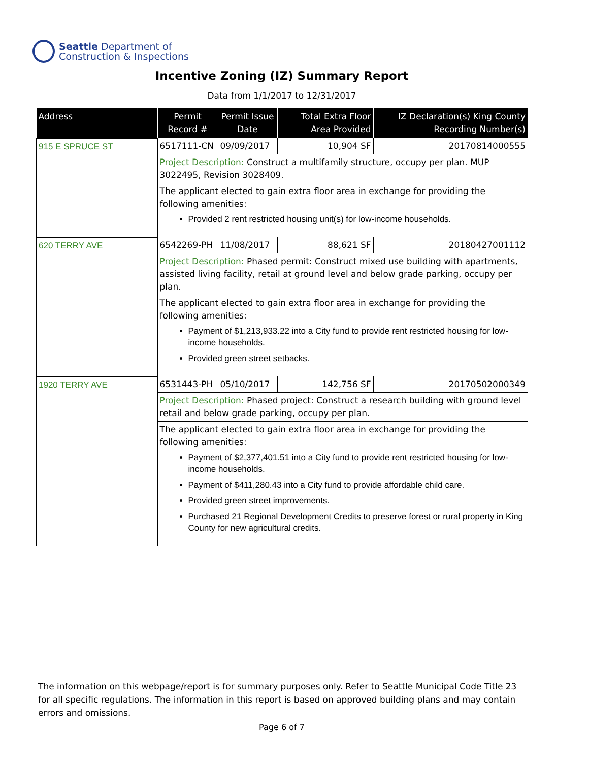Seattle Department of
Construction & Inspections
Incentive Zoning (IZ) Summary Report
Data from 1/1/2017 to 12/31/2017
| Address | Permit Record # | Permit Issue Date | Total Extra Floor Area Provided | IZ Declaration(s) King County Recording Number(s) |
| --- | --- | --- | --- | --- |
| 915 E SPRUCE ST | 6517111-CN | 09/09/2017 | 10,904 SF | 20170814000555 |
| | Project Description: Construct a multifamily structure, occupy per plan. MUP 3022495, Revision 3028409. | | | |
| | The applicant elected to gain extra floor area in exchange for providing the following amenities: Provided 2 rent restricted housing unit(s) for low-income households. | | | |
| 620 TERRY AVE | 6542269-PH | 11/08/2017 | 88,621 SF | 20180427001112 |
| | Project Description: Phased permit: Construct mixed use building with apartments, assisted living facility, retail at ground level and below grade parking, occupy per plan. | | | |
| | The applicant elected to gain extra floor area in exchange for providing the following amenities: Payment of $1,213,933.22 into a City fund to provide rent restricted housing for low-income households. Provided green street setbacks. | | | |
| 1920 TERRY AVE | 6531443-PH | 05/10/2017 | 142,756 SF | 20170502000349 |
| | Project Description: Phased project: Construct a research building with ground level retail and below grade parking, occupy per plan. | | | |
| | The applicant elected to gain extra floor area in exchange for providing the following amenities: Payment of $2,377,401.51 into a City fund to provide rent restricted housing for low-income households. Payment of $411,280.43 into a City fund to provide affordable child care. Provided green street improvements. Purchased 21 Regional Development Credits to preserve forest or rural property in King County for new agricultural credits. | | | |
The information on this webpage/report is for summary purposes only. Refer to Seattle Municipal Code Title 23 for all specific regulations. The information in this report is based on approved building plans and may contain errors and omissions.
Page 6 of 7